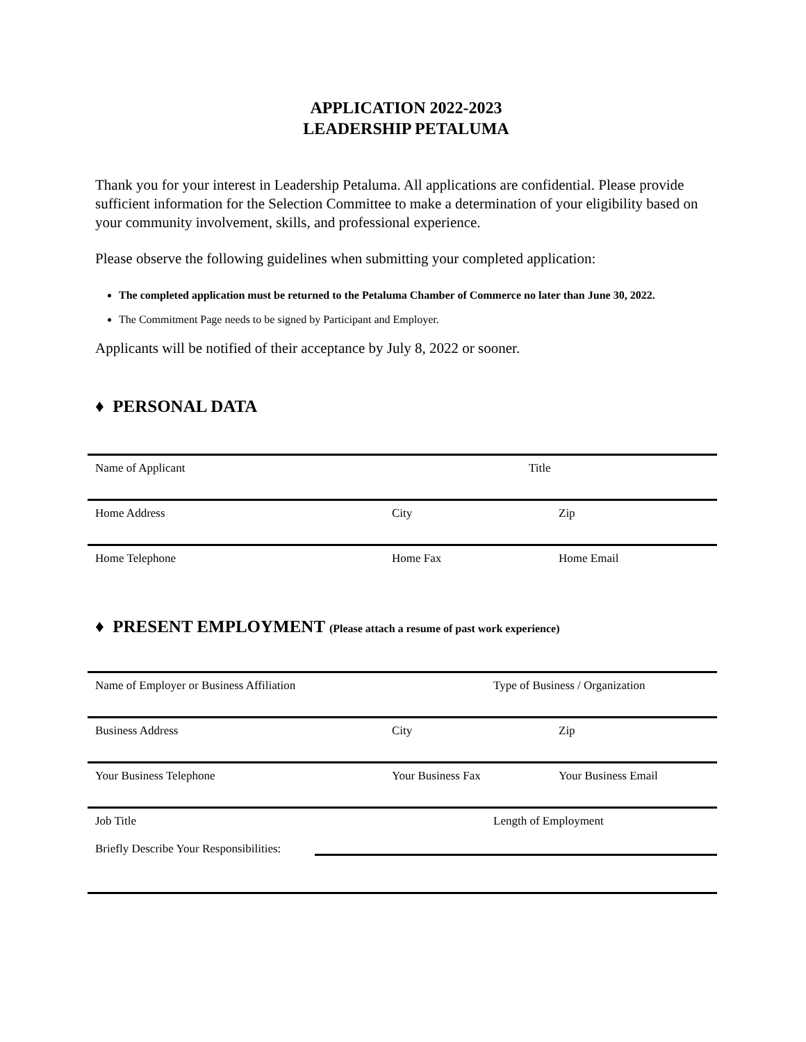APPLICATION 2022-2023
LEADERSHIP PETALUMA
Thank you for your interest in Leadership Petaluma. All applications are confidential. Please provide sufficient information for the Selection Committee to make a determination of your eligibility based on your community involvement, skills, and professional experience.
Please observe the following guidelines when submitting your completed application:
The completed application must be returned to the Petaluma Chamber of Commerce no later than June 30, 2022.
The Commitment Page needs to be signed by Participant and Employer.
Applicants will be notified of their acceptance by July 8, 2022 or sooner.
♦ PERSONAL DATA
Name of Applicant Title
Home Address City Zip
Home Telephone Home Fax Home Email
♦ PRESENT EMPLOYMENT (Please attach a resume of past work experience)
Name of Employer or Business Affiliation Type of Business / Organization
Business Address City Zip
Your Business Telephone Your Business Fax Your Business Email
Job Title Length of Employment
Briefly Describe Your Responsibilities: